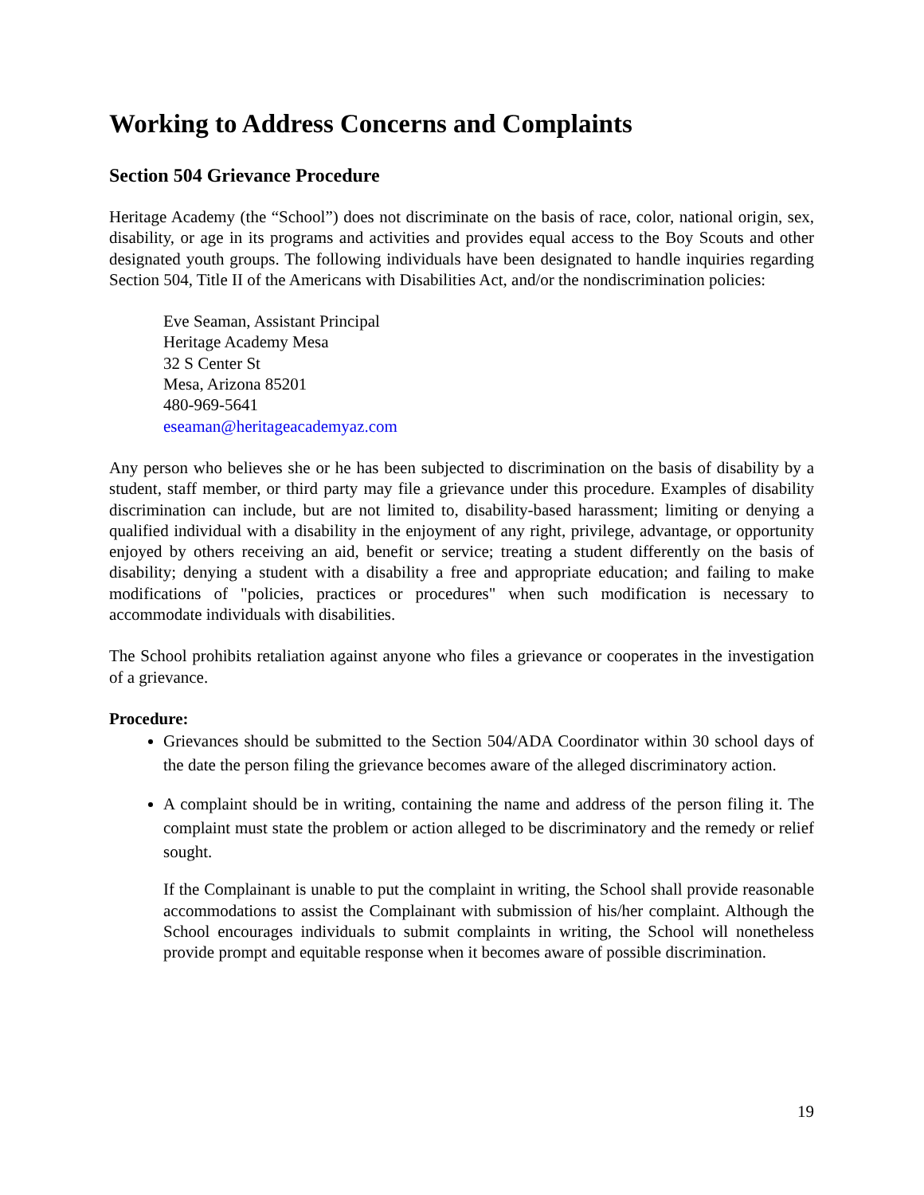Working to Address Concerns and Complaints
Section 504 Grievance Procedure
Heritage Academy (the “School”) does not discriminate on the basis of race, color, national origin, sex, disability, or age in its programs and activities and provides equal access to the Boy Scouts and other designated youth groups. The following individuals have been designated to handle inquiries regarding Section 504, Title II of the Americans with Disabilities Act, and/or the nondiscrimination policies:
Eve Seaman, Assistant Principal
Heritage Academy Mesa
32 S Center St
Mesa, Arizona 85201
480-969-5641
eseaman@heritageacademyaz.com
Any person who believes she or he has been subjected to discrimination on the basis of disability by a student, staff member, or third party may file a grievance under this procedure. Examples of disability discrimination can include, but are not limited to, disability-based harassment; limiting or denying a qualified individual with a disability in the enjoyment of any right, privilege, advantage, or opportunity enjoyed by others receiving an aid, benefit or service; treating a student differently on the basis of disability; denying a student with a disability a free and appropriate education; and failing to make modifications of "policies, practices or procedures" when such modification is necessary to accommodate individuals with disabilities.
The School prohibits retaliation against anyone who files a grievance or cooperates in the investigation of a grievance.
Procedure:
Grievances should be submitted to the Section 504/ADA Coordinator within 30 school days of the date the person filing the grievance becomes aware of the alleged discriminatory action.
A complaint should be in writing, containing the name and address of the person filing it. The complaint must state the problem or action alleged to be discriminatory and the remedy or relief sought.
If the Complainant is unable to put the complaint in writing, the School shall provide reasonable accommodations to assist the Complainant with submission of his/her complaint. Although the School encourages individuals to submit complaints in writing, the School will nonetheless provide prompt and equitable response when it becomes aware of possible discrimination.
19